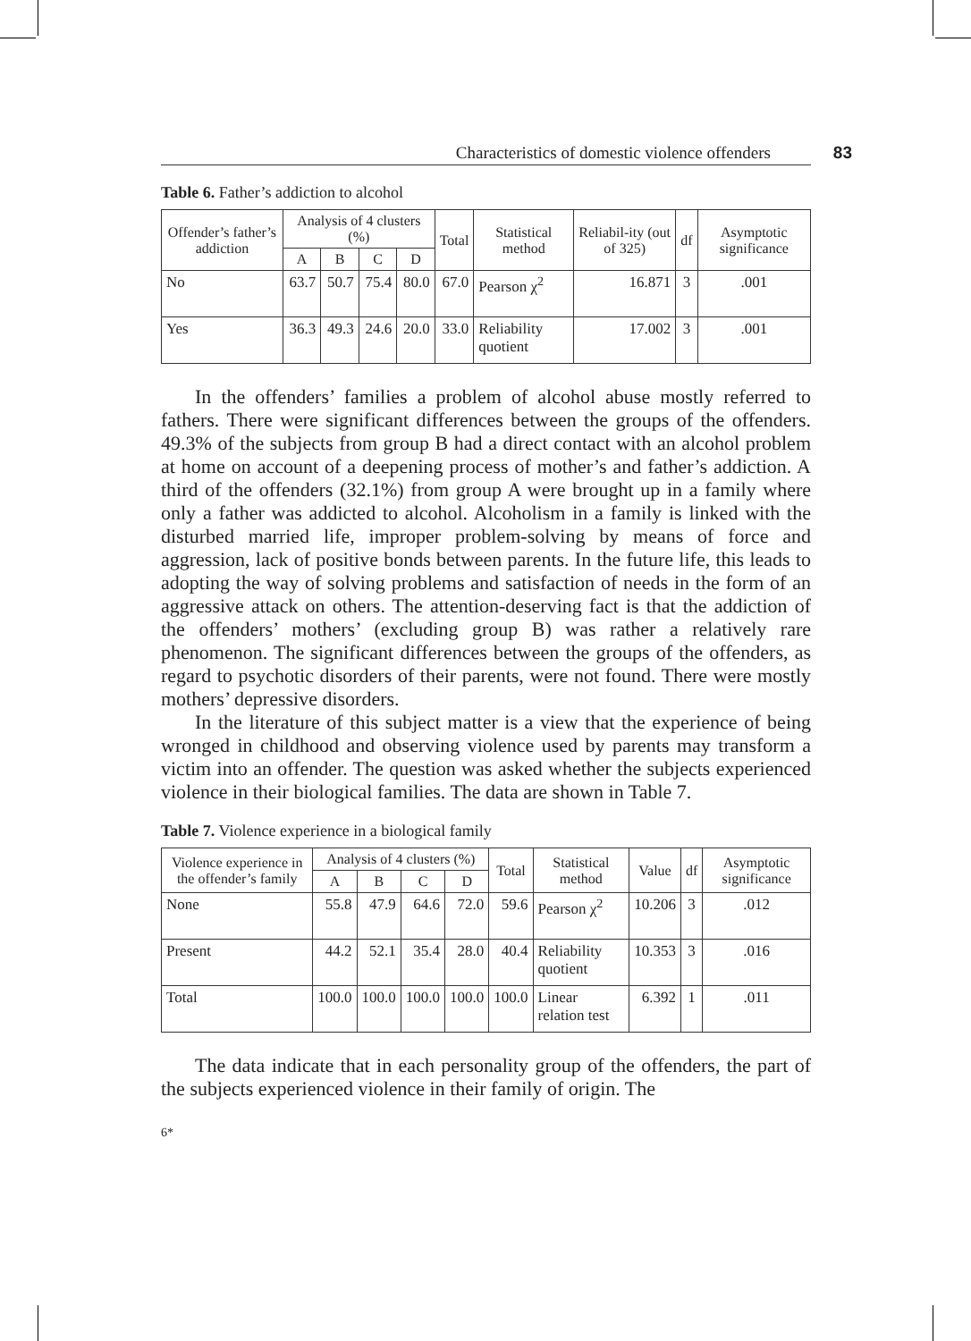Characteristics of domestic violence offenders 83
Table 6. Father’s addiction to alcohol
| Offender’s father’s addiction | Analysis of 4 clusters (%) | | | | Total | Statistical method | Reliabil-ity (out of 325) | df | Asymptotic significance |
| --- | --- | --- | --- | --- | --- | --- | --- | --- | --- |
| | A | B | C | D | | | | | |
| No | 63.7 | 50.7 | 75.4 | 80.0 | 67.0 | Pearson χ<sup>2</sup> | 16.871 | 3 | .001 |
| Yes | 36.3 | 49.3 | 24.6 | 20.0 | 33.0 | Reliability quotient | 17.002 | 3 | .001 |
In the offenders’ families a problem of alcohol abuse mostly referred to fathers. There were significant differences between the groups of the offenders. 49.3% of the subjects from group B had a direct contact with an alcohol problem at home on account of a deepening process of mother’s and father’s addiction. A third of the offenders (32.1%) from group A were brought up in a family where only a father was addicted to alcohol. Alcoholism in a family is linked with the disturbed married life, improper problem-solving by means of force and aggression, lack of positive bonds between parents. In the future life, this leads to adopting the way of solving problems and satisfaction of needs in the form of an aggressive attack on others. The attention-deserving fact is that the addiction of the offenders’ mothers’ (excluding group B) was rather a relatively rare phenomenon. The significant differences between the groups of the offenders, as regard to psychotic disorders of their parents, were not found. There were mostly mothers’ depressive disorders.
In the literature of this subject matter is a view that the experience of being wronged in childhood and observing violence used by parents may transform a victim into an offender. The question was asked whether the subjects experienced violence in their biological families. The data are shown in Table 7.
Table 7. Violence experience in a biological family
| Violence experience in the offender’s family | Analysis of 4 clusters (%) | | | | Total | Statistical method | Value | df | Asymptotic significance |
| --- | --- | --- | --- | --- | --- | --- | --- | --- | --- |
| | A | B | C | D | | | | | |
| None | 55.8 | 47.9 | 64.6 | 72.0 | 59.6 | Pearson χ<sup>2</sup> | 10.206 | 3 | .012 |
| Present | 44.2 | 52.1 | 35.4 | 28.0 | 40.4 | Reliability quotient | 10.353 | 3 | .016 |
| Total | 100.0 | 100.0 | 100.0 | 100.0 | 100.0 | Linear relation test | 6.392 | 1 | .011 |
The data indicate that in each personality group of the offenders, the part of the subjects experienced violence in their family of origin. The
6*